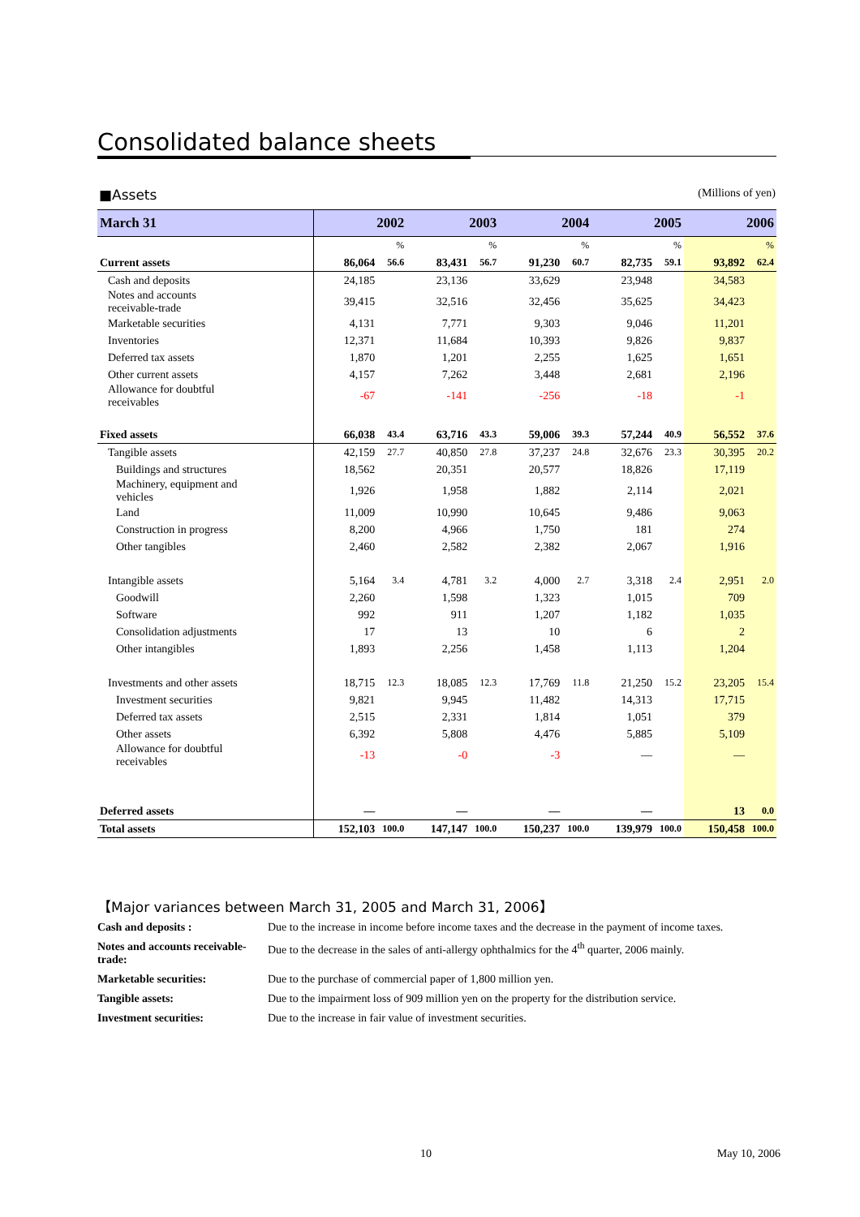Consolidated balance sheets
■Assets (Millions of yen)
| March 31 | 2002 | | 2003 | | 2004 | | 2005 | | 2006 | |
| --- | --- | --- | --- | --- | --- | --- | --- | --- | --- | --- |
| | | % | | % | | % | | % | | % |
| Current assets | 86,064 | 56.6 | 83,431 | 56.7 | 91,230 | 60.7 | 82,735 | 59.1 | 93,892 | 62.4 |
| Cash and deposits | 24,185 | | 23,136 | | 33,629 | | 23,948 | | 34,583 | |
| Notes and accounts receivable-trade | 39,415 | | 32,516 | | 32,456 | | 35,625 | | 34,423 | |
| Marketable securities | 4,131 | | 7,771 | | 9,303 | | 9,046 | | 11,201 | |
| Inventories | 12,371 | | 11,684 | | 10,393 | | 9,826 | | 9,837 | |
| Deferred tax assets | 1,870 | | 1,201 | | 2,255 | | 1,625 | | 1,651 | |
| Other current assets | 4,157 | | 7,262 | | 3,448 | | 2,681 | | 2,196 | |
| Allowance for doubtful receivables | -67 | | -141 | | -256 | | -18 | | -1 | |
| Fixed assets | 66,038 | 43.4 | 63,716 | 43.3 | 59,006 | 39.3 | 57,244 | 40.9 | 56,552 | 37.6 |
| Tangible assets | 42,159 | 27.7 | 40,850 | 27.8 | 37,237 | 24.8 | 32,676 | 23.3 | 30,395 | 20.2 |
| Buildings and structures | 18,562 | | 20,351 | | 20,577 | | 18,826 | | 17,119 | |
| Machinery, equipment and vehicles | 1,926 | | 1,958 | | 1,882 | | 2,114 | | 2,021 | |
| Land | 11,009 | | 10,990 | | 10,645 | | 9,486 | | 9,063 | |
| Construction in progress | 8,200 | | 4,966 | | 1,750 | | 181 | | 274 | |
| Other tangibles | 2,460 | | 2,582 | | 2,382 | | 2,067 | | 1,916 | |
| Intangible assets | 5,164 | 3.4 | 4,781 | 3.2 | 4,000 | 2.7 | 3,318 | 2.4 | 2,951 | 2.0 |
| Goodwill | 2,260 | | 1,598 | | 1,323 | | 1,015 | | 709 | |
| Software | 992 | | 911 | | 1,207 | | 1,182 | | 1,035 | |
| Consolidation adjustments | 17 | | 13 | | 10 | | 6 | | 2 | |
| Other intangibles | 1,893 | | 2,256 | | 1,458 | | 1,113 | | 1,204 | |
| Investments and other assets | 18,715 | 12.3 | 18,085 | 12.3 | 17,769 | 11.8 | 21,250 | 15.2 | 23,205 | 15.4 |
| Investment securities | 9,821 | | 9,945 | | 11,482 | | 14,313 | | 17,715 | |
| Deferred tax assets | 2,515 | | 2,331 | | 1,814 | | 1,051 | | 379 | |
| Other assets | 6,392 | | 5,808 | | 4,476 | | 5,885 | | 5,109 | |
| Allowance for doubtful receivables | -13 | | -0 | | -3 | | — | | — | |
| Deferred assets | — | | — | | — | | — | | 13 | 0.0 |
| Total assets | 152,103 | 100.0 | 147,147 | 100.0 | 150,237 | 100.0 | 139,979 | 100.0 | 150,458 | 100.0 |
【Major variances between March 31, 2005 and March 31, 2006】
Cash and deposits : Due to the increase in income before income taxes and the decrease in the payment of income taxes.
Notes and accounts receivable-trade: Due to the decrease in the sales of anti-allergy ophthalmics for the 4<sup>th</sup> quarter, 2006 mainly.
Marketable securities: Due to the purchase of commercial paper of 1,800 million yen.
Tangible assets: Due to the impairment loss of 909 million yen on the property for the distribution service.
Investment securities: Due to the increase in fair value of investment securities.
10 May 10, 2006